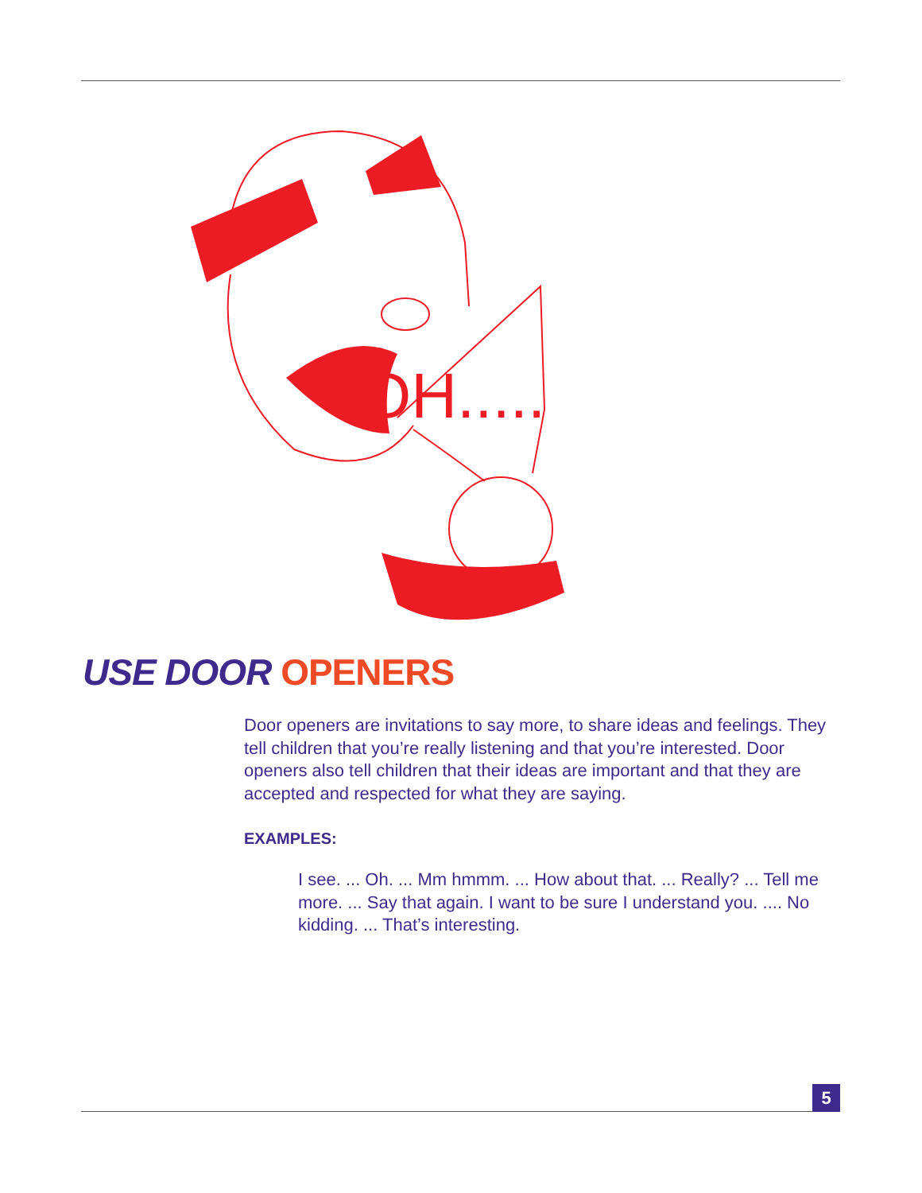OH.....
USE DOOR OPENERS
Door openers are invitations to say more, to share ideas and feelings. They tell children that you’re really listening and that you’re interested. Door openers also tell children that their ideas are important and that they are accepted and respected for what they are saying.
EXAMPLES:
I see. ... Oh. ... Mm hmmm. ... How about that. ... Really? ... Tell me more. ... Say that again. I want to be sure I understand you. .... No kidding. ... That’s interesting.
5